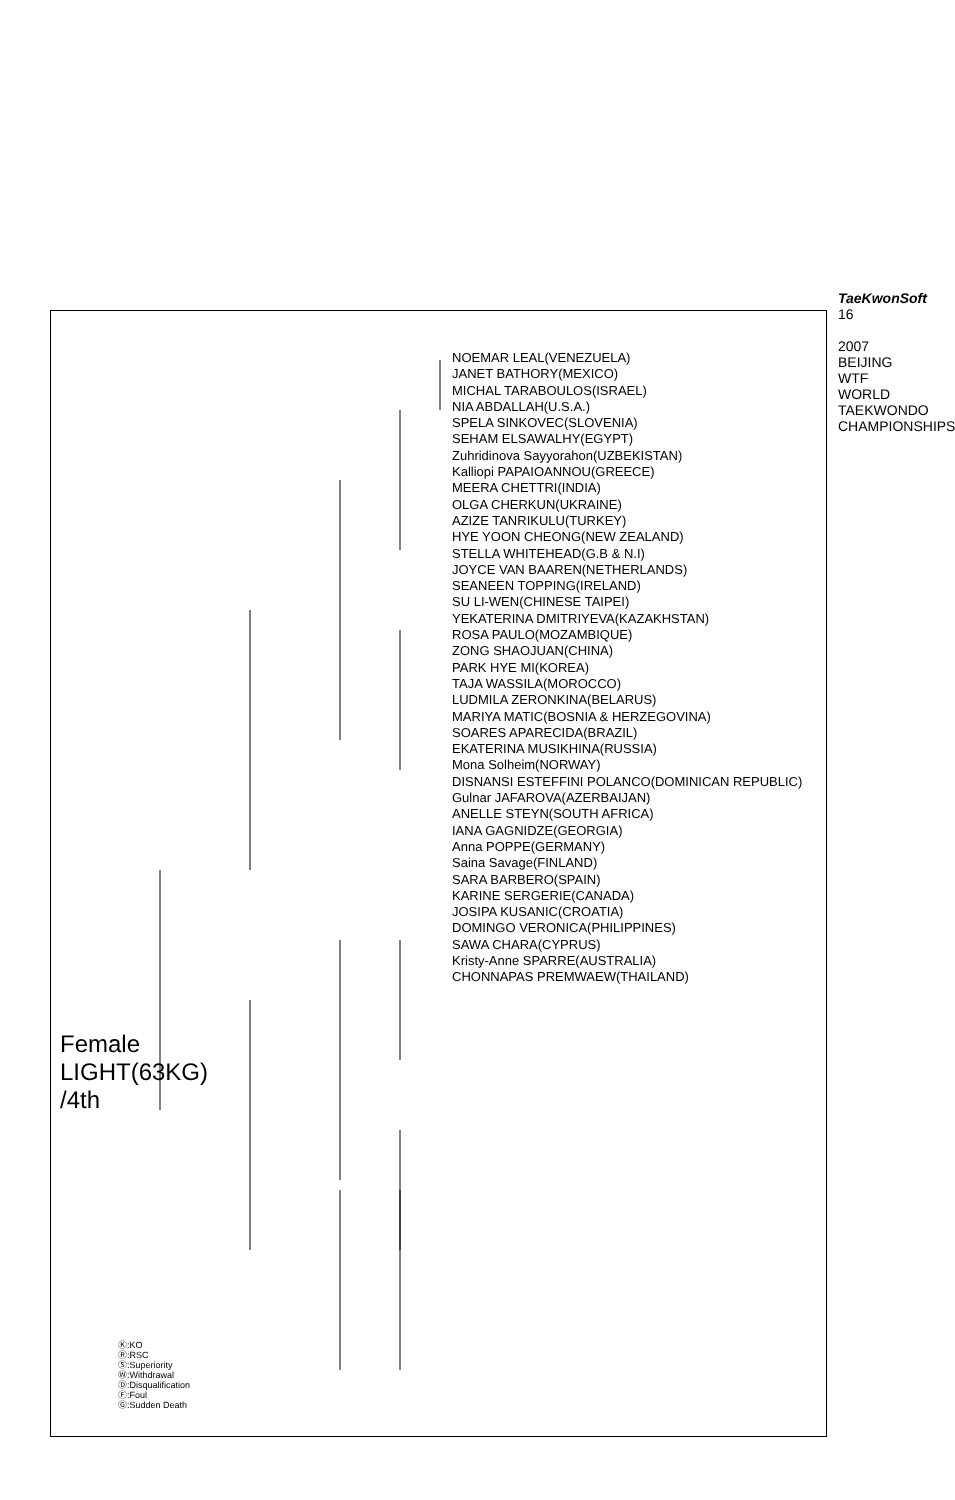TaeKwonSoft 16
2007 BEIJING WTF WORLD TAEKWONDO CHAMPIONSHIPS
Female LIGHT(63KG) /4th
Ⓚ:KO
Ⓡ:RSC
Ⓢ:Superiority
Ⓦ:Withdrawal
Ⓓ:Disqualification
Ⓕ:Foul
Ⓖ:Sudden Death
NOEMAR LEAL(VENEZUELA)
JANET BATHORY(MEXICO)
MICHAL TARABOULOS(ISRAEL)
NIA ABDALLAH(U.S.A.)
SPELA SINKOVEC(SLOVENIA)
SEHAM ELSAWALHY(EGYPT)
Zuhridinova Sayyorahon(UZBEKISTAN)
Kalliopi PAPAIOANNOU(GREECE)
MEERA CHETTRI(INDIA)
OLGA CHERKUN(UKRAINE)
AZIZE TANRIKULU(TURKEY)
HYE YOON CHEONG(NEW ZEALAND)
STELLA WHITEHEAD(G.B & N.I)
JOYCE VAN BAAREN(NETHERLANDS)
SEANEEN TOPPING(IRELAND)
SU LI-WEN(CHINESE TAIPEI)
YEKATERINA DMITRIYEVA(KAZAKHSTAN)
ROSA PAULO(MOZAMBIQUE)
ZONG SHAOJUAN(CHINA)
PARK HYE MI(KOREA)
TAJA WASSILA(MOROCCO)
LUDMILA ZERONKINA(BELARUS)
MARIYA MATIC(BOSNIA & HERZEGOVINA)
SOARES APARECIDA(BRAZIL)
EKATERINA MUSIKHINA(RUSSIA)
Mona Solheim(NORWAY)
DISNANSI ESTEFFINI POLANCO(DOMINICAN REPUBLIC)
Gulnar JAFAROVA(AZERBAIJAN)
ANELLE STEYN(SOUTH AFRICA)
IANA GAGNIDZE(GEORGIA)
Anna POPPE(GERMANY)
Saina Savage(FINLAND)
SARA BARBERO(SPAIN)
KARINE SERGERIE(CANADA)
JOSIPA KUSANIC(CROATIA)
DOMINGO VERONICA(PHILIPPINES)
SAWA CHARA(CYPRUS)
Kristy-Anne SPARRE(AUSTRALIA)
CHONNAPAS PREMWAEW(THAILAND)